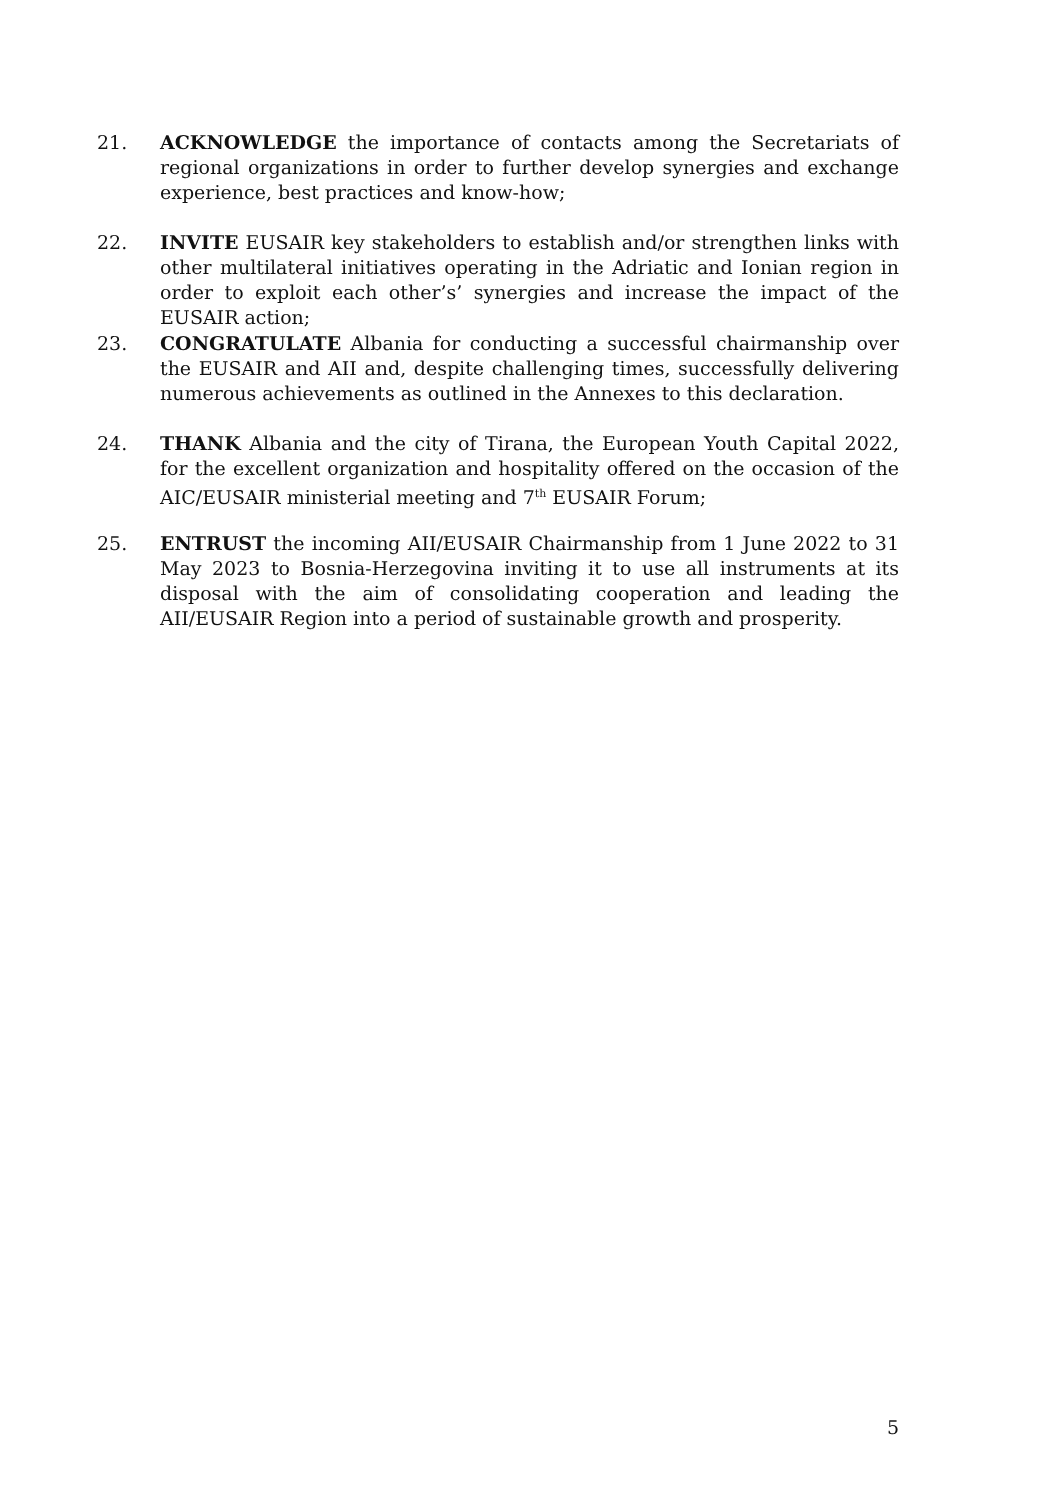21. ACKNOWLEDGE the importance of contacts among the Secretariats of regional organizations in order to further develop synergies and exchange experience, best practices and know-how;
22. INVITE EUSAIR key stakeholders to establish and/or strengthen links with other multilateral initiatives operating in the Adriatic and Ionian region in order to exploit each other’s’ synergies and increase the impact of the EUSAIR action;
23. CONGRATULATE Albania for conducting a successful chairmanship over the EUSAIR and AII and, despite challenging times, successfully delivering numerous achievements as outlined in the Annexes to this declaration.
24. THANK Albania and the city of Tirana, the European Youth Capital 2022, for the excellent organization and hospitality offered on the occasion of the AIC/EUSAIR ministerial meeting and 7<sup>th</sup> EUSAIR Forum;
25. ENTRUST the incoming AII/EUSAIR Chairmanship from 1 June 2022 to 31 May 2023 to Bosnia-Herzegovina inviting it to use all instruments at its disposal with the aim of consolidating cooperation and leading the AII/EUSAIR Region into a period of sustainable growth and prosperity.
5